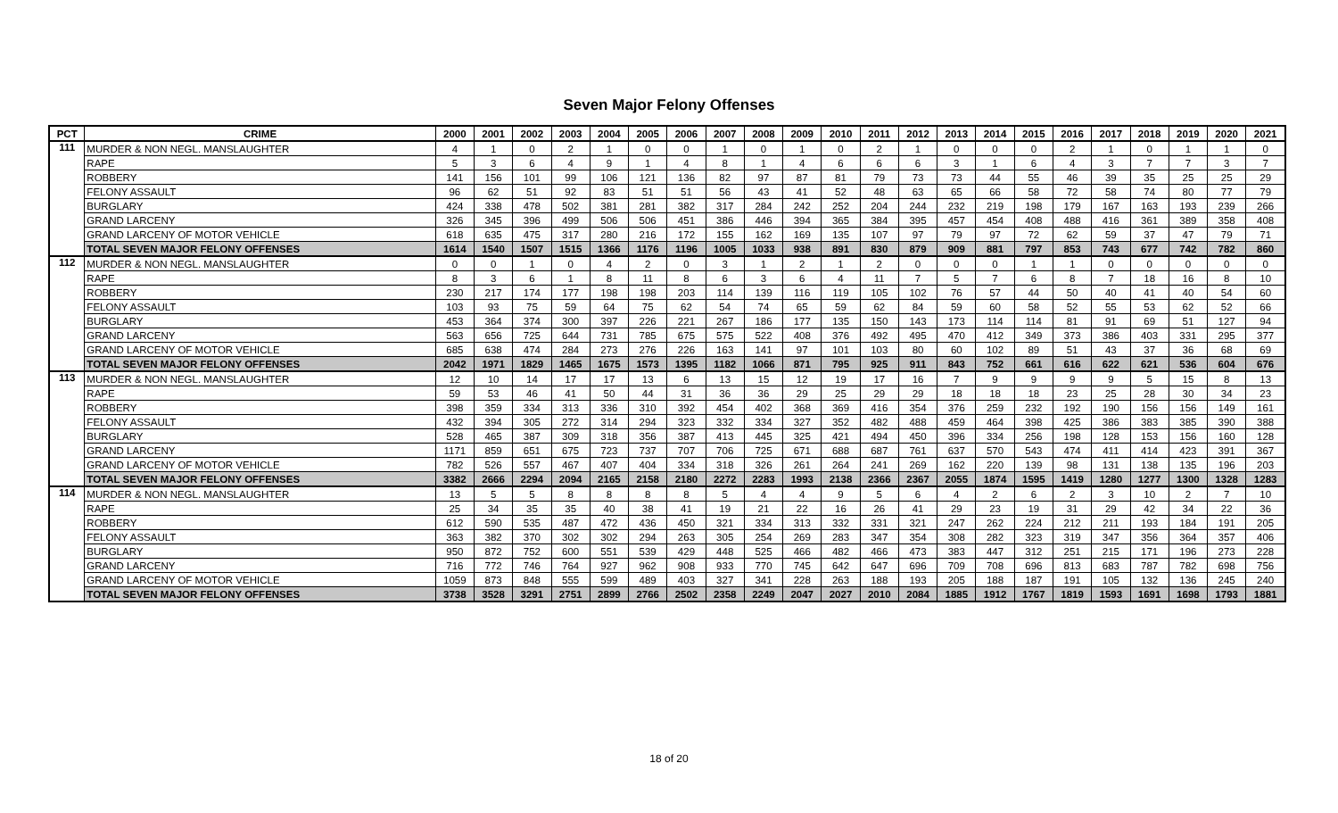Seven Major Felony Offenses
| PCT | CRIME | 2000 | 2001 | 2002 | 2003 | 2004 | 2005 | 2006 | 2007 | 2008 | 2009 | 2010 | 2011 | 2012 | 2013 | 2014 | 2015 | 2016 | 2017 | 2018 | 2019 | 2020 | 2021 |
| --- | --- | --- | --- | --- | --- | --- | --- | --- | --- | --- | --- | --- | --- | --- | --- | --- | --- | --- | --- | --- | --- | --- | --- |
| 111 | MURDER & NON NEGL. MANSLAUGHTER | 4 | 1 | 0 | 2 | 1 | 0 | 0 | 1 | 0 | 1 | 0 | 2 | 1 | 0 | 0 | 0 | 2 | 1 | 0 | 1 | 1 | 0 |
| | RAPE | 5 | 3 | 6 | 4 | 9 | 1 | 4 | 8 | 1 | 4 | 6 | 6 | 6 | 3 | 1 | 6 | 4 | 3 | 7 | 7 | 3 | 7 |
| | ROBBERY | 141 | 156 | 101 | 99 | 106 | 121 | 136 | 82 | 97 | 87 | 81 | 79 | 73 | 73 | 44 | 55 | 46 | 39 | 35 | 25 | 25 | 29 |
| | FELONY ASSAULT | 96 | 62 | 51 | 92 | 83 | 51 | 51 | 56 | 43 | 41 | 52 | 48 | 63 | 65 | 66 | 58 | 72 | 58 | 74 | 80 | 77 | 79 |
| | BURGLARY | 424 | 338 | 478 | 502 | 381 | 281 | 382 | 317 | 284 | 242 | 252 | 204 | 244 | 232 | 219 | 198 | 179 | 167 | 163 | 193 | 239 | 266 |
| | GRAND LARCENY | 326 | 345 | 396 | 499 | 506 | 506 | 451 | 386 | 446 | 394 | 365 | 384 | 395 | 457 | 454 | 408 | 488 | 416 | 361 | 389 | 358 | 408 |
| | GRAND LARCENY OF MOTOR VEHICLE | 618 | 635 | 475 | 317 | 280 | 216 | 172 | 155 | 162 | 169 | 135 | 107 | 97 | 79 | 97 | 72 | 62 | 59 | 37 | 47 | 79 | 71 |
| | TOTAL SEVEN MAJOR FELONY OFFENSES | 1614 | 1540 | 1507 | 1515 | 1366 | 1176 | 1196 | 1005 | 1033 | 938 | 891 | 830 | 879 | 909 | 881 | 797 | 853 | 743 | 677 | 742 | 782 | 860 |
| 112 | MURDER & NON NEGL. MANSLAUGHTER | 0 | 0 | 1 | 0 | 4 | 2 | 0 | 3 | 1 | 2 | 1 | 2 | 0 | 0 | 0 | 1 | 1 | 0 | 0 | 0 | 0 | 0 |
| | RAPE | 8 | 3 | 6 | 1 | 8 | 11 | 8 | 6 | 3 | 6 | 4 | 11 | 7 | 5 | 7 | 6 | 8 | 7 | 18 | 16 | 8 | 10 |
| | ROBBERY | 230 | 217 | 174 | 177 | 198 | 198 | 203 | 114 | 139 | 116 | 119 | 105 | 102 | 76 | 57 | 44 | 50 | 40 | 41 | 40 | 54 | 60 |
| | FELONY ASSAULT | 103 | 93 | 75 | 59 | 64 | 75 | 62 | 54 | 74 | 65 | 59 | 62 | 84 | 59 | 60 | 58 | 52 | 55 | 53 | 62 | 52 | 66 |
| | BURGLARY | 453 | 364 | 374 | 300 | 397 | 226 | 221 | 267 | 186 | 177 | 135 | 150 | 143 | 173 | 114 | 114 | 81 | 91 | 69 | 51 | 127 | 94 |
| | GRAND LARCENY | 563 | 656 | 725 | 644 | 731 | 785 | 675 | 575 | 522 | 408 | 376 | 492 | 495 | 470 | 412 | 349 | 373 | 386 | 403 | 331 | 295 | 377 |
| | GRAND LARCENY OF MOTOR VEHICLE | 685 | 638 | 474 | 284 | 273 | 276 | 226 | 163 | 141 | 97 | 101 | 103 | 80 | 60 | 102 | 89 | 51 | 43 | 37 | 36 | 68 | 69 |
| | TOTAL SEVEN MAJOR FELONY OFFENSES | 2042 | 1971 | 1829 | 1465 | 1675 | 1573 | 1395 | 1182 | 1066 | 871 | 795 | 925 | 911 | 843 | 752 | 661 | 616 | 622 | 621 | 536 | 604 | 676 |
| 113 | MURDER & NON NEGL. MANSLAUGHTER | 12 | 10 | 14 | 17 | 17 | 13 | 6 | 13 | 15 | 12 | 19 | 17 | 16 | 7 | 9 | 9 | 9 | 9 | 5 | 15 | 8 | 13 |
| | RAPE | 59 | 53 | 46 | 41 | 50 | 44 | 31 | 36 | 36 | 29 | 25 | 29 | 29 | 18 | 18 | 18 | 23 | 25 | 28 | 30 | 34 | 23 |
| | ROBBERY | 398 | 359 | 334 | 313 | 336 | 310 | 392 | 454 | 402 | 368 | 369 | 416 | 354 | 376 | 259 | 232 | 192 | 190 | 156 | 156 | 149 | 161 |
| | FELONY ASSAULT | 432 | 394 | 305 | 272 | 314 | 294 | 323 | 332 | 334 | 327 | 352 | 482 | 488 | 459 | 464 | 398 | 425 | 386 | 383 | 385 | 390 | 388 |
| | BURGLARY | 528 | 465 | 387 | 309 | 318 | 356 | 387 | 413 | 445 | 325 | 421 | 494 | 450 | 396 | 334 | 256 | 198 | 128 | 153 | 156 | 160 | 128 |
| | GRAND LARCENY | 1171 | 859 | 651 | 675 | 723 | 737 | 707 | 706 | 725 | 671 | 688 | 687 | 761 | 637 | 570 | 543 | 474 | 411 | 414 | 423 | 391 | 367 |
| | GRAND LARCENY OF MOTOR VEHICLE | 782 | 526 | 557 | 467 | 407 | 404 | 334 | 318 | 326 | 261 | 264 | 241 | 269 | 162 | 220 | 139 | 98 | 131 | 138 | 135 | 196 | 203 |
| | TOTAL SEVEN MAJOR FELONY OFFENSES | 3382 | 2666 | 2294 | 2094 | 2165 | 2158 | 2180 | 2272 | 2283 | 1993 | 2138 | 2366 | 2367 | 2055 | 1874 | 1595 | 1419 | 1280 | 1277 | 1300 | 1328 | 1283 |
| 114 | MURDER & NON NEGL. MANSLAUGHTER | 13 | 5 | 5 | 8 | 8 | 8 | 8 | 5 | 4 | 4 | 9 | 5 | 6 | 4 | 2 | 6 | 2 | 3 | 10 | 2 | 7 | 10 |
| | RAPE | 25 | 34 | 35 | 35 | 40 | 38 | 41 | 19 | 21 | 22 | 16 | 26 | 41 | 29 | 23 | 19 | 31 | 29 | 42 | 34 | 22 | 36 |
| | ROBBERY | 612 | 590 | 535 | 487 | 472 | 436 | 450 | 321 | 334 | 313 | 332 | 331 | 321 | 247 | 262 | 224 | 212 | 211 | 193 | 184 | 191 | 205 |
| | FELONY ASSAULT | 363 | 382 | 370 | 302 | 302 | 294 | 263 | 305 | 254 | 269 | 283 | 347 | 354 | 308 | 282 | 323 | 319 | 347 | 356 | 364 | 357 | 406 |
| | BURGLARY | 950 | 872 | 752 | 600 | 551 | 539 | 429 | 448 | 525 | 466 | 482 | 466 | 473 | 383 | 447 | 312 | 251 | 215 | 171 | 196 | 273 | 228 |
| | GRAND LARCENY | 716 | 772 | 746 | 764 | 927 | 962 | 908 | 933 | 770 | 745 | 642 | 647 | 696 | 709 | 708 | 696 | 813 | 683 | 787 | 782 | 698 | 756 |
| | GRAND LARCENY OF MOTOR VEHICLE | 1059 | 873 | 848 | 555 | 599 | 489 | 403 | 327 | 341 | 228 | 263 | 188 | 193 | 205 | 188 | 187 | 191 | 105 | 132 | 136 | 245 | 240 |
| | TOTAL SEVEN MAJOR FELONY OFFENSES | 3738 | 3528 | 3291 | 2751 | 2899 | 2766 | 2502 | 2358 | 2249 | 2047 | 2027 | 2010 | 2084 | 1885 | 1912 | 1767 | 1819 | 1593 | 1691 | 1698 | 1793 | 1881 |
18 of 20